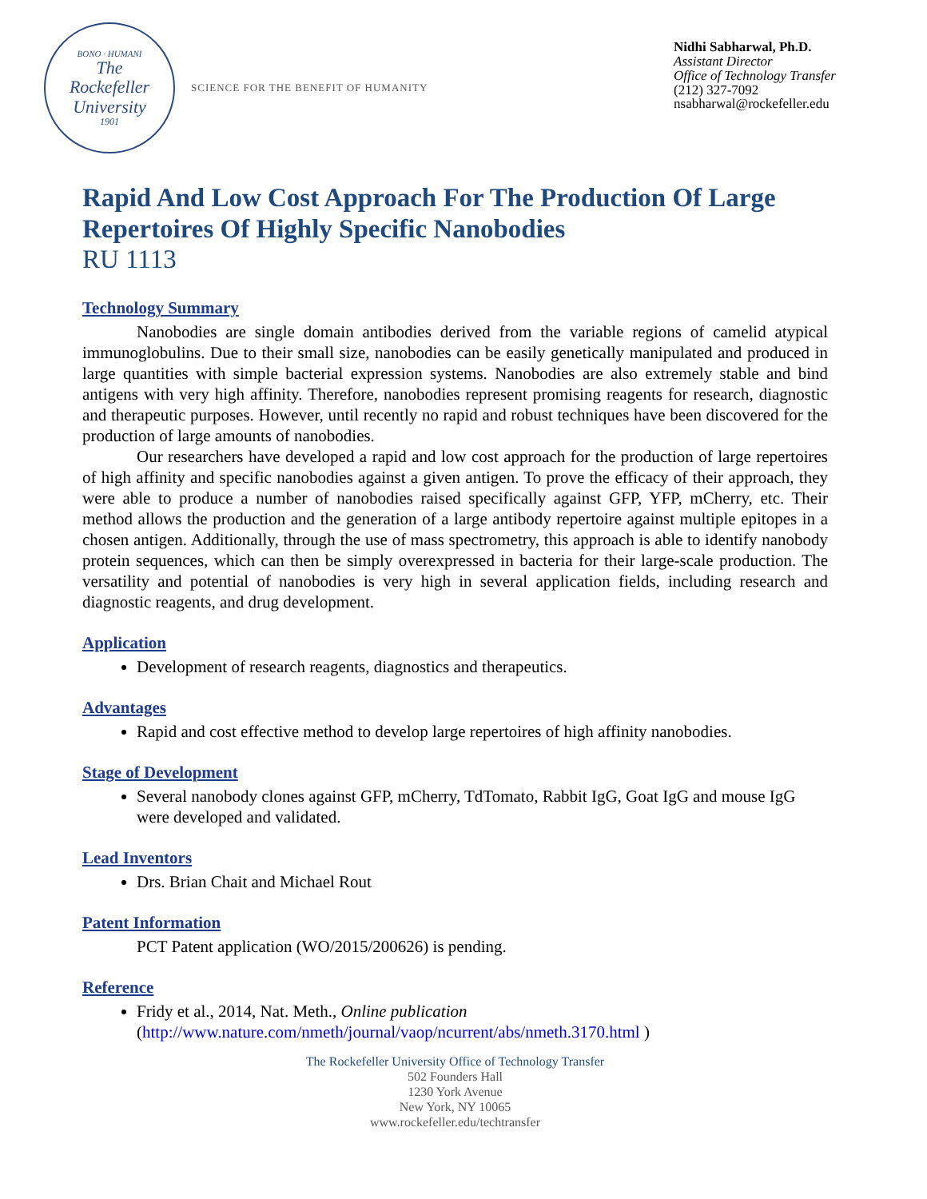BONO · HUMANI
The
Rockefeller
University
1901
SCIENCE FOR THE BENEFIT OF HUMANITY
Nidhi Sabharwal, Ph.D.
Assistant Director
Office of Technology Transfer
(212) 327-7092
nsabharwal@rockefeller.edu
Rapid And Low Cost Approach For The Production Of Large Repertoires Of Highly Specific Nanobodies
RU 1113
Technology Summary
Nanobodies are single domain antibodies derived from the variable regions of camelid atypical immunoglobulins. Due to their small size, nanobodies can be easily genetically manipulated and produced in large quantities with simple bacterial expression systems. Nanobodies are also extremely stable and bind antigens with very high affinity. Therefore, nanobodies represent promising reagents for research, diagnostic and therapeutic purposes. However, until recently no rapid and robust techniques have been discovered for the production of large amounts of nanobodies.
Our researchers have developed a rapid and low cost approach for the production of large repertoires of high affinity and specific nanobodies against a given antigen. To prove the efficacy of their approach, they were able to produce a number of nanobodies raised specifically against GFP, YFP, mCherry, etc. Their method allows the production and the generation of a large antibody repertoire against multiple epitopes in a chosen antigen. Additionally, through the use of mass spectrometry, this approach is able to identify nanobody protein sequences, which can then be simply overexpressed in bacteria for their large-scale production. The versatility and potential of nanobodies is very high in several application fields, including research and diagnostic reagents, and drug development.
Application
Development of research reagents, diagnostics and therapeutics.
Advantages
Rapid and cost effective method to develop large repertoires of high affinity nanobodies.
Stage of Development
Several nanobody clones against GFP, mCherry, TdTomato, Rabbit IgG, Goat IgG and mouse IgG were developed and validated.
Lead Inventors
Drs. Brian Chait and Michael Rout
Patent Information
PCT Patent application (WO/2015/200626) is pending.
Reference
Fridy et al., 2014, Nat. Meth., Online publication
(http://www.nature.com/nmeth/journal/vaop/ncurrent/abs/nmeth.3170.html )
The Rockefeller University Office of Technology Transfer
502 Founders Hall
1230 York Avenue
New York, NY 10065
www.rockefeller.edu/techtransfer